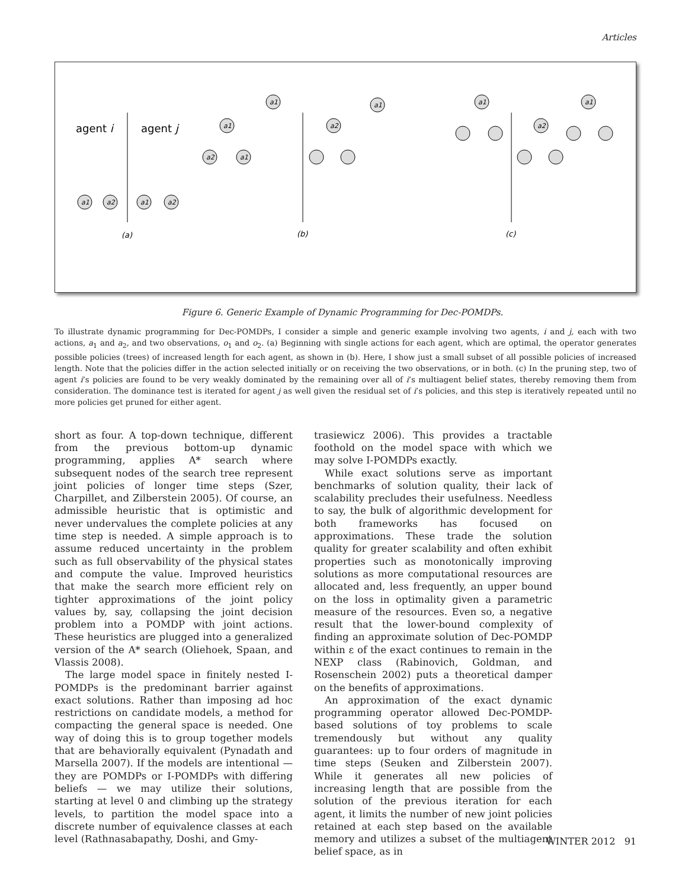Articles
agent i
agent j
a1
a2
a1
a2
a1
a1
a2
a1
a1
a2
a1
a2
a1
(a)
(b)
(c)
Figure 6. Generic Example of Dynamic Programming for Dec-POMDPs.
To illustrate dynamic programming for Dec-POMDPs, I consider a simple and generic example involving two agents, i and j, each with two actions, a<sub>1</sub> and a<sub>2</sub>, and two observations, o<sub>1</sub> and o<sub>2</sub>. (a) Beginning with single actions for each agent, which are optimal, the operator generates possible policies (trees) of increased length for each agent, as shown in (b). Here, I show just a small subset of all possible policies of increased length. Note that the policies differ in the action selected initially or on receiving the two observations, or in both. (c) In the pruning step, two of agent i’s policies are found to be very weakly dominated by the remaining over all of i’s multiagent belief states, thereby removing them from consideration. The dominance test is iterated for agent j as well given the residual set of i’s policies, and this step is iteratively repeated until no more policies get pruned for either agent.
short as four. A top-down technique, different from the previous bottom-up dynamic programming, applies A* search where subsequent nodes of the search tree represent joint policies of longer time steps (Szer, Charpillet, and Zilberstein 2005). Of course, an admissible heuristic that is optimistic and never undervalues the complete policies at any time step is needed. A simple approach is to assume reduced uncertainty in the problem such as full observability of the physical states and compute the value. Improved heuristics that make the search more efficient rely on tighter approximations of the joint policy values by, say, collapsing the joint decision problem into a POMDP with joint actions. These heuristics are plugged into a generalized version of the A* search (Oliehoek, Spaan, and Vlassis 2008).
The large model space in finitely nested I-POMDPs is the predominant barrier against exact solutions. Rather than imposing ad hoc restrictions on candidate models, a method for compacting the general space is needed. One way of doing this is to group together models that are behaviorally equivalent (Pynadath and Marsella 2007). If the models are intentional — they are POMDPs or I-POMDPs with differing beliefs — we may utilize their solutions, starting at level 0 and climbing up the strategy levels, to partition the model space into a discrete number of equivalence classes at each level (Rathnasabapathy, Doshi, and Gmy-
trasiewicz 2006). This provides a tractable foothold on the model space with which we may solve I-POMDPs exactly.
While exact solutions serve as important benchmarks of solution quality, their lack of scalability precludes their usefulness. Needless to say, the bulk of algorithmic development for both frameworks has focused on approximations. These trade the solution quality for greater scalability and often exhibit properties such as monotonically improving solutions as more computational resources are allocated and, less frequently, an upper bound on the loss in optimality given a parametric measure of the resources. Even so, a negative result that the lower-bound complexity of finding an approximate solution of Dec-POMDP within ε of the exact continues to remain in the NEXP class (Rabinovich, Goldman, and Rosenschein 2002) puts a theoretical damper on the benefits of approximations.
An approximation of the exact dynamic programming operator allowed Dec-POMDP-based solutions of toy problems to scale tremendously but without any quality guarantees: up to four orders of magnitude in time steps (Seuken and Zilberstein 2007). While it generates all new policies of increasing length that are possible from the solution of the previous iteration for each agent, it limits the number of new joint policies retained at each step based on the available memory and utilizes a subset of the multiagent belief space, as in
WINTER 2012 91